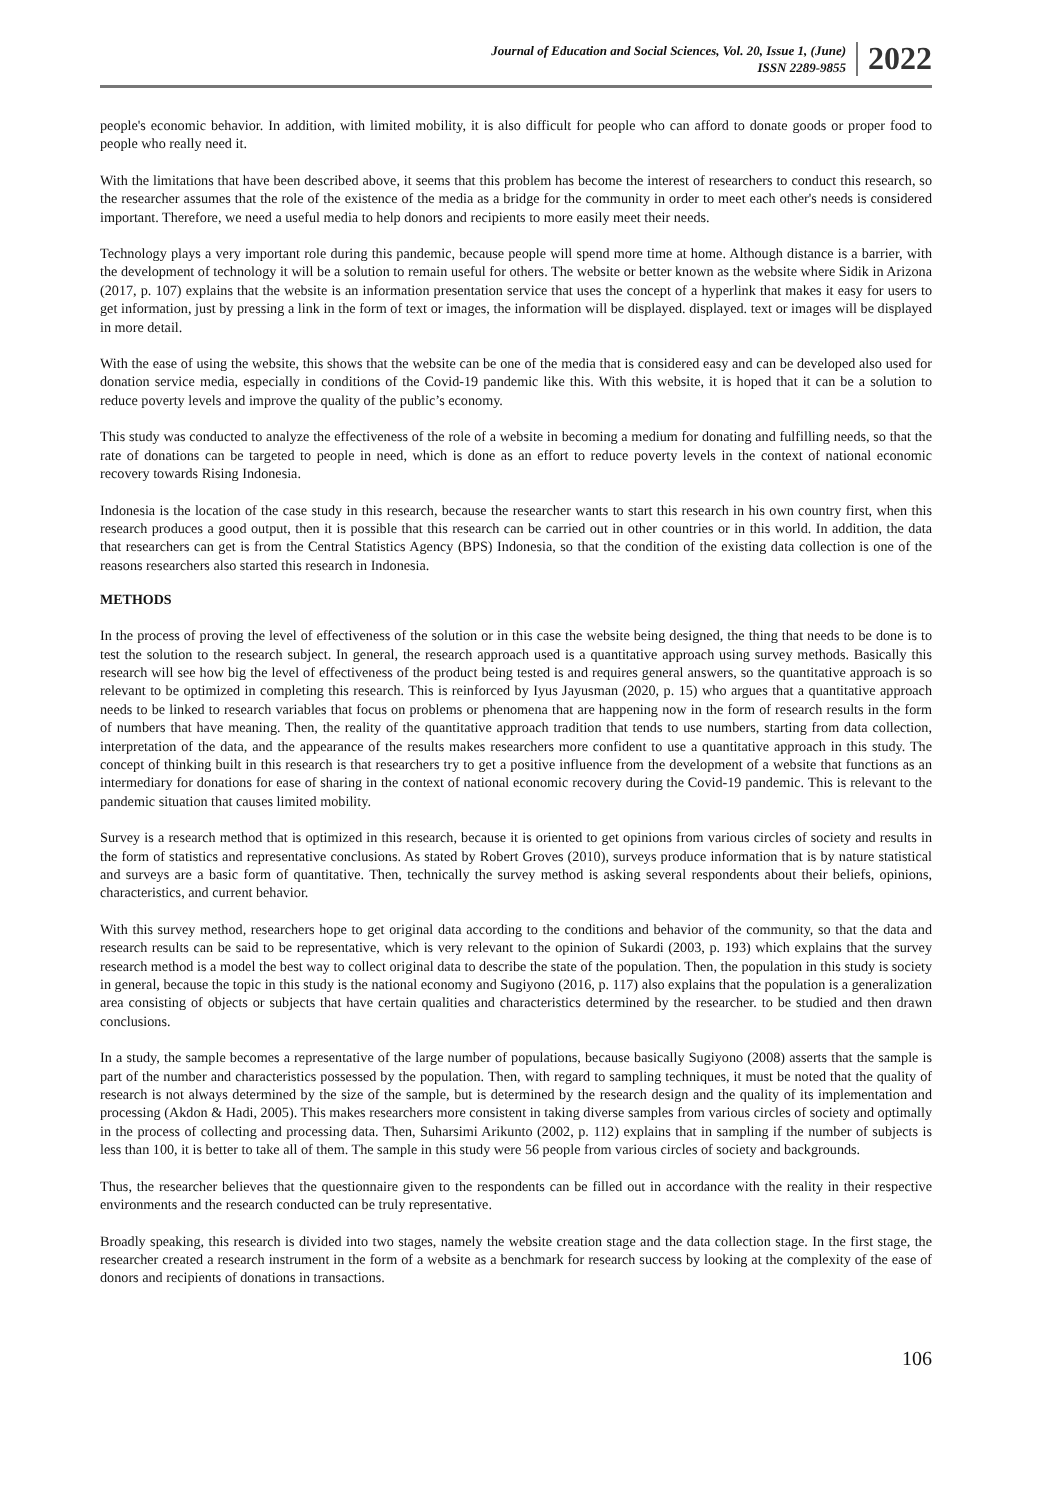Journal of Education and Social Sciences, Vol. 20, Issue 1, (June)
ISSN 2289-9855
2022
people's economic behavior. In addition, with limited mobility, it is also difficult for people who can afford to donate goods or proper food to people who really need it.
With the limitations that have been described above, it seems that this problem has become the interest of researchers to conduct this research, so the researcher assumes that the role of the existence of the media as a bridge for the community in order to meet each other's needs is considered important. Therefore, we need a useful media to help donors and recipients to more easily meet their needs.
Technology plays a very important role during this pandemic, because people will spend more time at home. Although distance is a barrier, with the development of technology it will be a solution to remain useful for others. The website or better known as the website where Sidik in Arizona (2017, p. 107) explains that the website is an information presentation service that uses the concept of a hyperlink that makes it easy for users to get information, just by pressing a link in the form of text or images, the information will be displayed. displayed. text or images will be displayed in more detail.
With the ease of using the website, this shows that the website can be one of the media that is considered easy and can be developed also used for donation service media, especially in conditions of the Covid-19 pandemic like this. With this website, it is hoped that it can be a solution to reduce poverty levels and improve the quality of the public’s economy.
This study was conducted to analyze the effectiveness of the role of a website in becoming a medium for donating and fulfilling needs, so that the rate of donations can be targeted to people in need, which is done as an effort to reduce poverty levels in the context of national economic recovery towards Rising Indonesia.
Indonesia is the location of the case study in this research, because the researcher wants to start this research in his own country first, when this research produces a good output, then it is possible that this research can be carried out in other countries or in this world. In addition, the data that researchers can get is from the Central Statistics Agency (BPS) Indonesia, so that the condition of the existing data collection is one of the reasons researchers also started this research in Indonesia.
METHODS
In the process of proving the level of effectiveness of the solution or in this case the website being designed, the thing that needs to be done is to test the solution to the research subject. In general, the research approach used is a quantitative approach using survey methods. Basically this research will see how big the level of effectiveness of the product being tested is and requires general answers, so the quantitative approach is so relevant to be optimized in completing this research. This is reinforced by Iyus Jayusman (2020, p. 15) who argues that a quantitative approach needs to be linked to research variables that focus on problems or phenomena that are happening now in the form of research results in the form of numbers that have meaning. Then, the reality of the quantitative approach tradition that tends to use numbers, starting from data collection, interpretation of the data, and the appearance of the results makes researchers more confident to use a quantitative approach in this study. The concept of thinking built in this research is that researchers try to get a positive influence from the development of a website that functions as an intermediary for donations for ease of sharing in the context of national economic recovery during the Covid-19 pandemic. This is relevant to the pandemic situation that causes limited mobility.
Survey is a research method that is optimized in this research, because it is oriented to get opinions from various circles of society and results in the form of statistics and representative conclusions. As stated by Robert Groves (2010), surveys produce information that is by nature statistical and surveys are a basic form of quantitative. Then, technically the survey method is asking several respondents about their beliefs, opinions, characteristics, and current behavior.
With this survey method, researchers hope to get original data according to the conditions and behavior of the community, so that the data and research results can be said to be representative, which is very relevant to the opinion of Sukardi (2003, p. 193) which explains that the survey research method is a model the best way to collect original data to describe the state of the population. Then, the population in this study is society in general, because the topic in this study is the national economy and Sugiyono (2016, p. 117) also explains that the population is a generalization area consisting of objects or subjects that have certain qualities and characteristics determined by the researcher. to be studied and then drawn conclusions.
In a study, the sample becomes a representative of the large number of populations, because basically Sugiyono (2008) asserts that the sample is part of the number and characteristics possessed by the population. Then, with regard to sampling techniques, it must be noted that the quality of research is not always determined by the size of the sample, but is determined by the research design and the quality of its implementation and processing (Akdon & Hadi, 2005). This makes researchers more consistent in taking diverse samples from various circles of society and optimally in the process of collecting and processing data. Then, Suharsimi Arikunto (2002, p. 112) explains that in sampling if the number of subjects is less than 100, it is better to take all of them. The sample in this study were 56 people from various circles of society and backgrounds.
Thus, the researcher believes that the questionnaire given to the respondents can be filled out in accordance with the reality in their respective environments and the research conducted can be truly representative.
Broadly speaking, this research is divided into two stages, namely the website creation stage and the data collection stage. In the first stage, the researcher created a research instrument in the form of a website as a benchmark for research success by looking at the complexity of the ease of donors and recipients of donations in transactions.
106